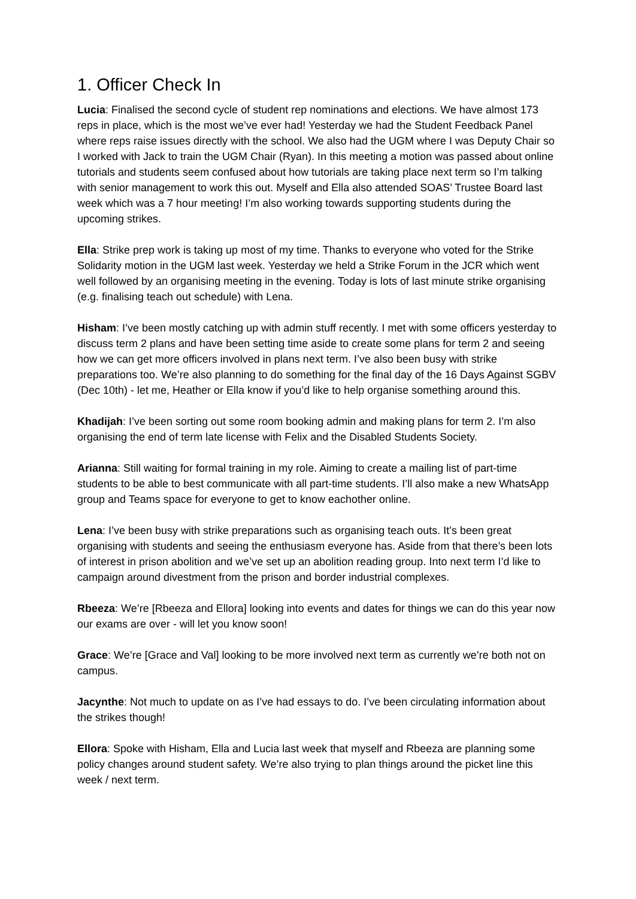1. Officer Check In
Lucia: Finalised the second cycle of student rep nominations and elections. We have almost 173 reps in place, which is the most we’ve ever had! Yesterday we had the Student Feedback Panel where reps raise issues directly with the school. We also had the UGM where I was Deputy Chair so I worked with Jack to train the UGM Chair (Ryan). In this meeting a motion was passed about online tutorials and students seem confused about how tutorials are taking place next term so I’m talking with senior management to work this out. Myself and Ella also attended SOAS’ Trustee Board last week which was a 7 hour meeting! I’m also working towards supporting students during the upcoming strikes.
Ella: Strike prep work is taking up most of my time. Thanks to everyone who voted for the Strike Solidarity motion in the UGM last week. Yesterday we held a Strike Forum in the JCR which went well followed by an organising meeting in the evening. Today is lots of last minute strike organising (e.g. finalising teach out schedule) with Lena.
Hisham: I’ve been mostly catching up with admin stuff recently. I met with some officers yesterday to discuss term 2 plans and have been setting time aside to create some plans for term 2 and seeing how we can get more officers involved in plans next term. I’ve also been busy with strike preparations too. We’re also planning to do something for the final day of the 16 Days Against SGBV (Dec 10th) - let me, Heather or Ella know if you’d like to help organise something around this.
Khadijah: I’ve been sorting out some room booking admin and making plans for term 2. I’m also organising the end of term late license with Felix and the Disabled Students Society.
Arianna: Still waiting for formal training in my role. Aiming to create a mailing list of part-time students to be able to best communicate with all part-time students. I’ll also make a new WhatsApp group and Teams space for everyone to get to know eachother online.
Lena: I’ve been busy with strike preparations such as organising teach outs. It’s been great organising with students and seeing the enthusiasm everyone has. Aside from that there’s been lots of interest in prison abolition and we’ve set up an abolition reading group. Into next term I’d like to campaign around divestment from the prison and border industrial complexes.
Rbeeza: We’re [Rbeeza and Ellora] looking into events and dates for things we can do this year now our exams are over - will let you know soon!
Grace: We’re [Grace and Val] looking to be more involved next term as currently we’re both not on campus.
Jacynthe: Not much to update on as I’ve had essays to do. I’ve been circulating information about the strikes though!
Ellora: Spoke with Hisham, Ella and Lucia last week that myself and Rbeeza are planning some policy changes around student safety. We’re also trying to plan things around the picket line this week / next term.